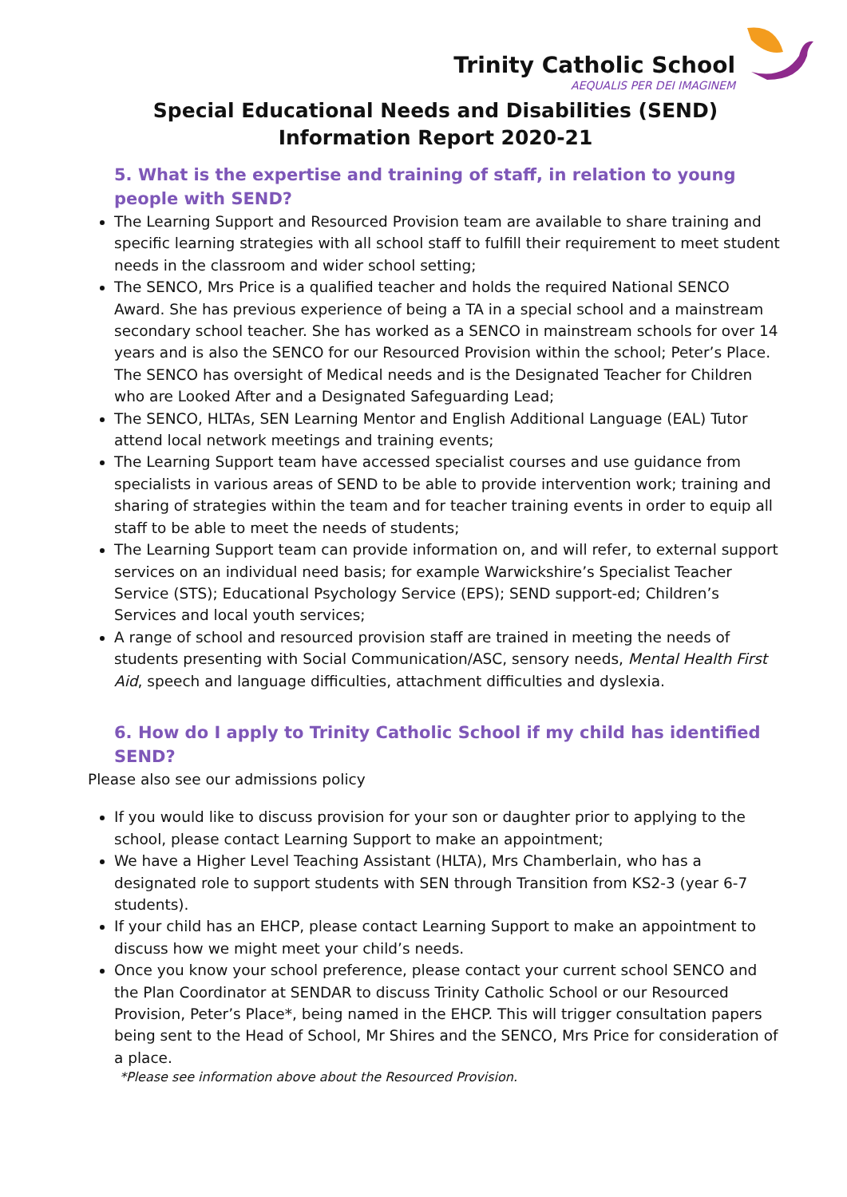Trinity Catholic School
AEQUALIS PER DEI IMAGINEM
Special Educational Needs and Disabilities (SEND)
Information Report 2020-21
5. What is the expertise and training of staff, in relation to young people with SEND?
The Learning Support and Resourced Provision team are available to share training and specific learning strategies with all school staff to fulfill their requirement to meet student needs in the classroom and wider school setting;
The SENCO, Mrs Price is a qualified teacher and holds the required National SENCO Award. She has previous experience of being a TA in a special school and a mainstream secondary school teacher. She has worked as a SENCO in mainstream schools for over 14 years and is also the SENCO for our Resourced Provision within the school; Peter’s Place. The SENCO has oversight of Medical needs and is the Designated Teacher for Children who are Looked After and a Designated Safeguarding Lead;
The SENCO, HLTAs, SEN Learning Mentor and English Additional Language (EAL) Tutor attend local network meetings and training events;
The Learning Support team have accessed specialist courses and use guidance from specialists in various areas of SEND to be able to provide intervention work; training and sharing of strategies within the team and for teacher training events in order to equip all staff to be able to meet the needs of students;
The Learning Support team can provide information on, and will refer, to external support services on an individual need basis; for example Warwickshire’s Specialist Teacher Service (STS); Educational Psychology Service (EPS); SEND support-ed; Children’s Services and local youth services;
A range of school and resourced provision staff are trained in meeting the needs of students presenting with Social Communication/ASC, sensory needs, Mental Health First Aid, speech and language difficulties, attachment difficulties and dyslexia.
6. How do I apply to Trinity Catholic School if my child has identified SEND?
Please also see our admissions policy
If you would like to discuss provision for your son or daughter prior to applying to the school, please contact Learning Support to make an appointment;
We have a Higher Level Teaching Assistant (HLTA), Mrs Chamberlain, who has a designated role to support students with SEN through Transition from KS2-3 (year 6-7 students).
If your child has an EHCP, please contact Learning Support to make an appointment to discuss how we might meet your child’s needs.
Once you know your school preference, please contact your current school SENCO and the Plan Coordinator at SENDAR to discuss Trinity Catholic School or our Resourced Provision, Peter’s Place*, being named in the EHCP. This will trigger consultation papers being sent to the Head of School, Mr Shires and the SENCO, Mrs Price for consideration of a place.
*Please see information above about the Resourced Provision.